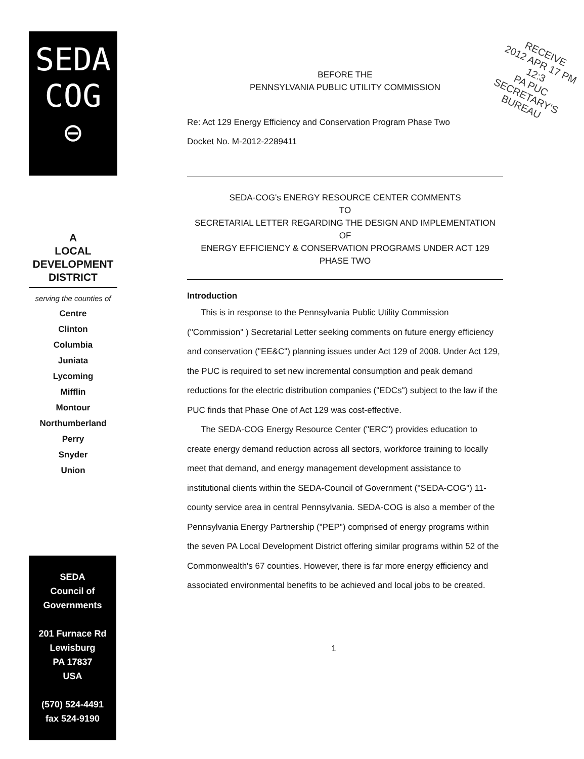SEDA
COG
⊖
A
LOCAL
DEVELOPMENT
DISTRICT
serving the counties of
Centre
Clinton
Columbia
Juniata
Lycoming
Mifflin
Montour
Northumberland
Perry
Snyder
Union
SEDA
Council of
Governments
201 Furnace Rd
Lewisburg
PA 17837
USA
(570) 524-4491
fax 524-9190
RECEIVE
2012 APR 17 PM 12:3
PA PUC SECRETARY'S BUREAU
BEFORE THE
PENNSYLVANIA PUBLIC UTILITY COMMISSION
Re: Act 129 Energy Efficiency and Conservation Program Phase Two
Docket No. M-2012-2289411
SEDA-COG's ENERGY RESOURCE CENTER COMMENTS
TO
SECRETARIAL LETTER REGARDING THE DESIGN AND IMPLEMENTATION
OF
ENERGY EFFICIENCY & CONSERVATION PROGRAMS UNDER ACT 129
PHASE TWO
Introduction
This is in response to the Pennsylvania Public Utility Commission ("Commission" ) Secretarial Letter seeking comments on future energy efficiency and conservation ("EE&C") planning issues under Act 129 of 2008. Under Act 129, the PUC is required to set new incremental consumption and peak demand reductions for the electric distribution companies ("EDCs") subject to the law if the PUC finds that Phase One of Act 129 was cost-effective.
The SEDA-COG Energy Resource Center ("ERC") provides education to create energy demand reduction across all sectors, workforce training to locally meet that demand, and energy management development assistance to institutional clients within the SEDA-Council of Government ("SEDA-COG") 11-county service area in central Pennsylvania. SEDA-COG is also a member of the Pennsylvania Energy Partnership ("PEP") comprised of energy programs within the seven PA Local Development District offering similar programs within 52 of the Commonwealth's 67 counties. However, there is far more energy efficiency and associated environmental benefits to be achieved and local jobs to be created.
1